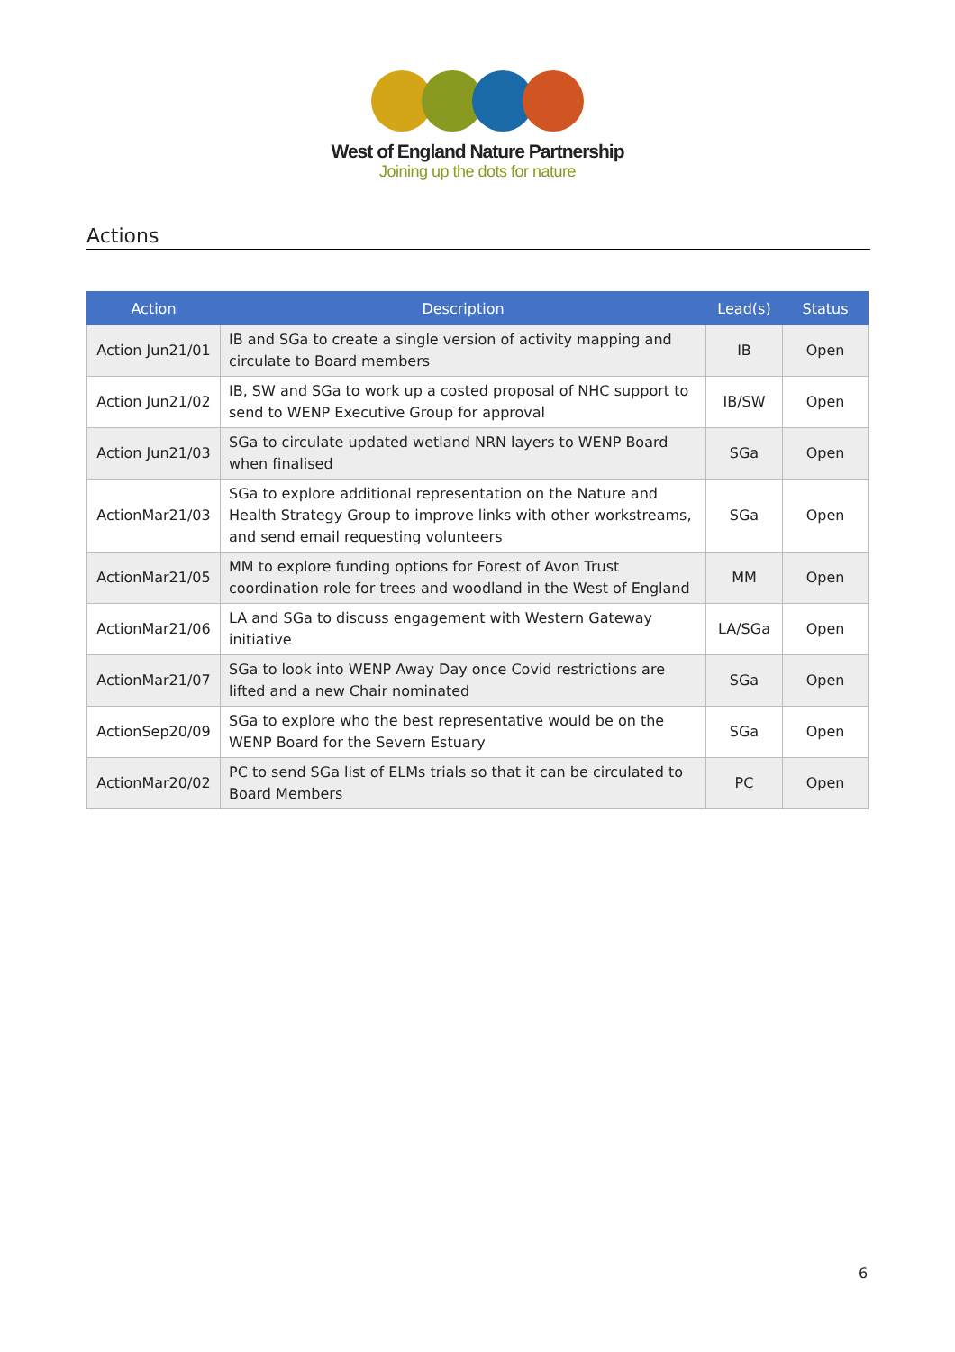West of England Nature Partnership
Joining up the dots for nature
Actions
| Action | Description | Lead(s) | Status |
| --- | --- | --- | --- |
| Action Jun21/01 | IB and SGa to create a single version of activity mapping and circulate to Board members | IB | Open |
| Action Jun21/02 | IB, SW and SGa to work up a costed proposal of NHC support to send to WENP Executive Group for approval | IB/SW | Open |
| Action Jun21/03 | SGa to circulate updated wetland NRN layers to WENP Board when finalised | SGa | Open |
| ActionMar21/03 | SGa to explore additional representation on the Nature and Health Strategy Group to improve links with other workstreams, and send email requesting volunteers | SGa | Open |
| ActionMar21/05 | MM to explore funding options for Forest of Avon Trust coordination role for trees and woodland in the West of England | MM | Open |
| ActionMar21/06 | LA and SGa to discuss engagement with Western Gateway initiative | LA/SGa | Open |
| ActionMar21/07 | SGa to look into WENP Away Day once Covid restrictions are lifted and a new Chair nominated | SGa | Open |
| ActionSep20/09 | SGa to explore who the best representative would be on the WENP Board for the Severn Estuary | SGa | Open |
| ActionMar20/02 | PC to send SGa list of ELMs trials so that it can be circulated to Board Members | PC | Open |
6